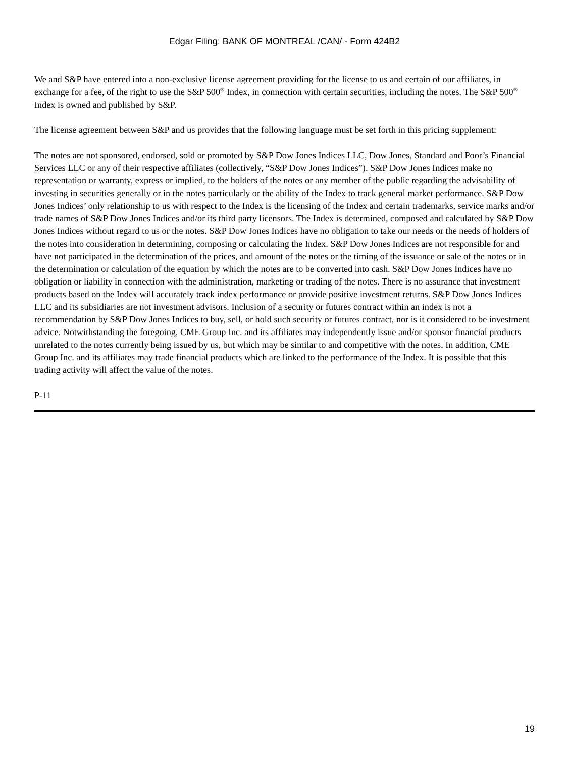Edgar Filing: BANK OF MONTREAL /CAN/ - Form 424B2
We and S&P have entered into a non-exclusive license agreement providing for the license to us and certain of our affiliates, in exchange for a fee, of the right to use the S&P 500<sup>®</sup> Index, in connection with certain securities, including the notes. The S&P 500<sup>®</sup> Index is owned and published by S&P.
The license agreement between S&P and us provides that the following language must be set forth in this pricing supplement:
The notes are not sponsored, endorsed, sold or promoted by S&P Dow Jones Indices LLC, Dow Jones, Standard and Poor’s Financial Services LLC or any of their respective affiliates (collectively, “S&P Dow Jones Indices”). S&P Dow Jones Indices make no representation or warranty, express or implied, to the holders of the notes or any member of the public regarding the advisability of investing in securities generally or in the notes particularly or the ability of the Index to track general market performance. S&P Dow Jones Indices’ only relationship to us with respect to the Index is the licensing of the Index and certain trademarks, service marks and/or trade names of S&P Dow Jones Indices and/or its third party licensors. The Index is determined, composed and calculated by S&P Dow Jones Indices without regard to us or the notes. S&P Dow Jones Indices have no obligation to take our needs or the needs of holders of the notes into consideration in determining, composing or calculating the Index. S&P Dow Jones Indices are not responsible for and have not participated in the determination of the prices, and amount of the notes or the timing of the issuance or sale of the notes or in the determination or calculation of the equation by which the notes are to be converted into cash. S&P Dow Jones Indices have no obligation or liability in connection with the administration, marketing or trading of the notes. There is no assurance that investment products based on the Index will accurately track index performance or provide positive investment returns. S&P Dow Jones Indices LLC and its subsidiaries are not investment advisors. Inclusion of a security or futures contract within an index is not a recommendation by S&P Dow Jones Indices to buy, sell, or hold such security or futures contract, nor is it considered to be investment advice. Notwithstanding the foregoing, CME Group Inc. and its affiliates may independently issue and/or sponsor financial products unrelated to the notes currently being issued by us, but which may be similar to and competitive with the notes. In addition, CME Group Inc. and its affiliates may trade financial products which are linked to the performance of the Index. It is possible that this trading activity will affect the value of the notes.
P-11
19